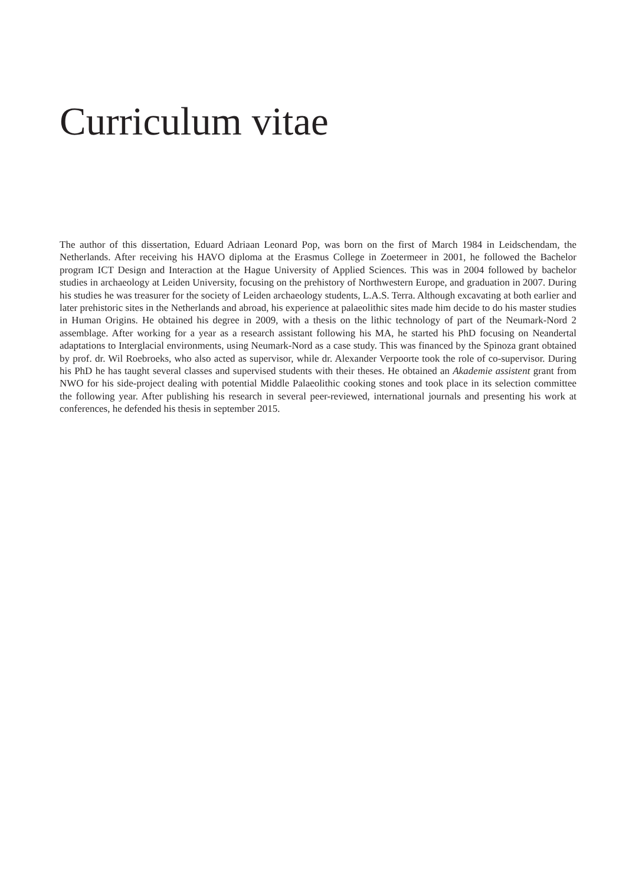Curriculum vitae
The author of this dissertation, Eduard Adriaan Leonard Pop, was born on the first of March 1984 in Leidschendam, the Netherlands. After receiving his HAVO diploma at the Erasmus College in Zoetermeer in 2001, he followed the Bachelor program ICT Design and Interaction at the Hague University of Applied Sciences. This was in 2004 followed by bachelor studies in archaeology at Leiden University, focusing on the prehistory of Northwestern Europe, and graduation in 2007. During his studies he was treasurer for the society of Leiden archaeology students, L.A.S. Terra. Although excavating at both earlier and later prehistoric sites in the Netherlands and abroad, his experience at palaeolithic sites made him decide to do his master studies in Human Origins. He obtained his degree in 2009, with a thesis on the lithic technology of part of the Neumark-Nord 2 assemblage. After working for a year as a research assistant following his MA, he started his PhD focusing on Neandertal adaptations to Interglacial environments, using Neumark-Nord as a case study. This was financed by the Spinoza grant obtained by prof. dr. Wil Roebroeks, who also acted as supervisor, while dr. Alexander Verpoorte took the role of co-supervisor. During his PhD he has taught several classes and supervised students with their theses. He obtained an Akademie assistent grant from NWO for his side-project dealing with potential Middle Palaeolithic cooking stones and took place in its selection committee the following year. After publishing his research in several peer-reviewed, international journals and presenting his work at conferences, he defended his thesis in september 2015.